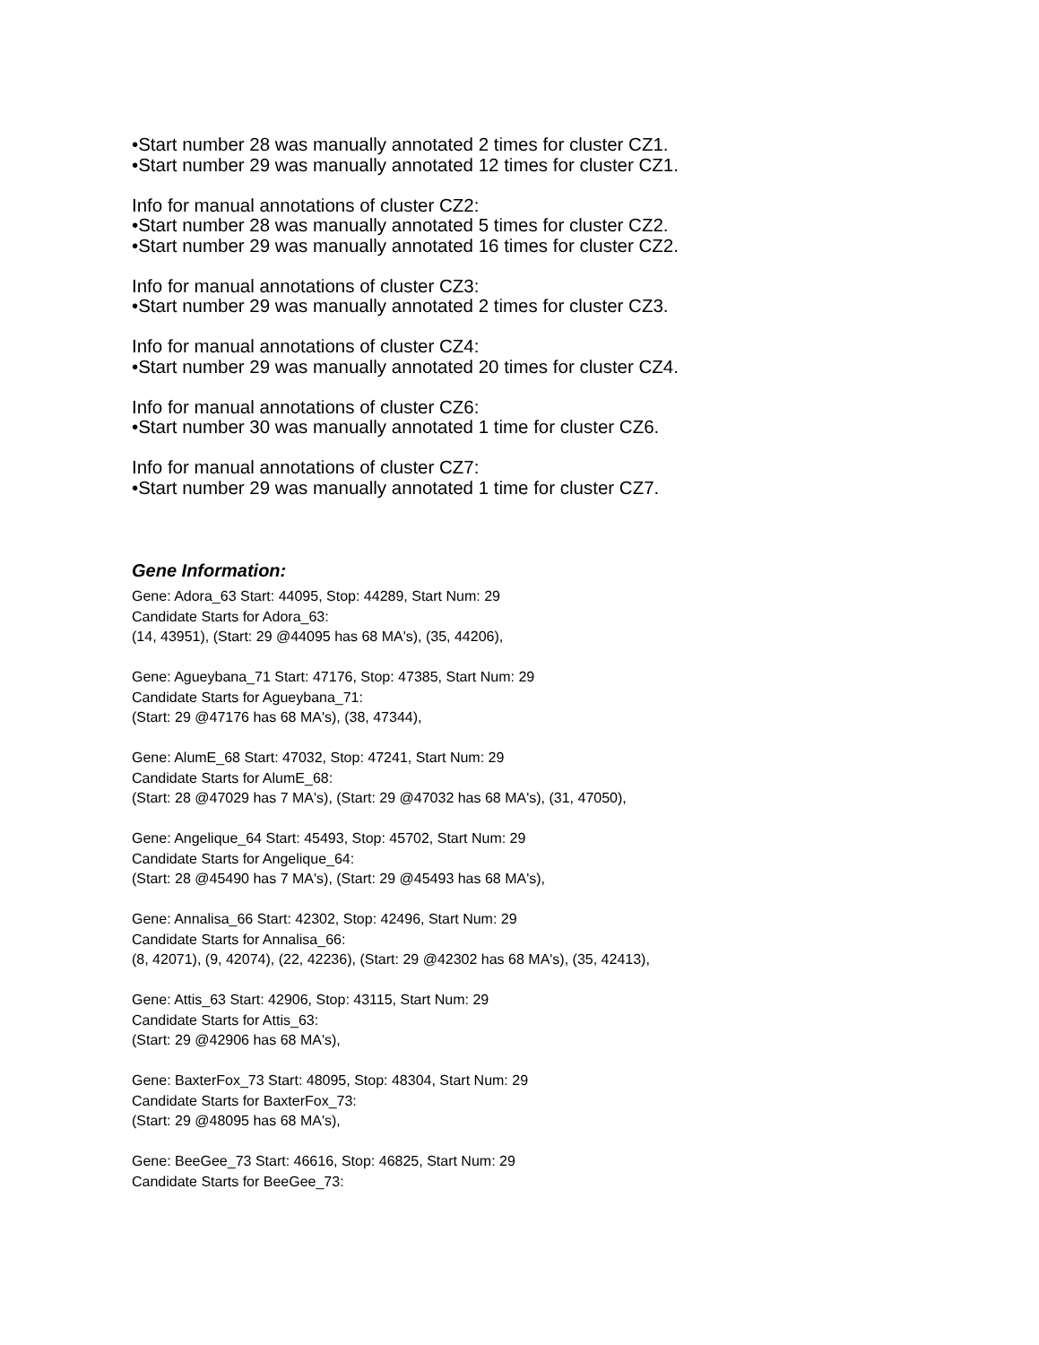•Start number 28 was manually annotated 2 times for cluster CZ1.
•Start number 29 was manually annotated 12 times for cluster CZ1.
Info for manual annotations of cluster CZ2:
•Start number 28 was manually annotated 5 times for cluster CZ2.
•Start number 29 was manually annotated 16 times for cluster CZ2.
Info for manual annotations of cluster CZ3:
•Start number 29 was manually annotated 2 times for cluster CZ3.
Info for manual annotations of cluster CZ4:
•Start number 29 was manually annotated 20 times for cluster CZ4.
Info for manual annotations of cluster CZ6:
•Start number 30 was manually annotated 1 time for cluster CZ6.
Info for manual annotations of cluster CZ7:
•Start number 29 was manually annotated 1 time for cluster CZ7.
Gene Information:
Gene: Adora_63 Start: 44095, Stop: 44289, Start Num: 29
Candidate Starts for Adora_63:
(14, 43951), (Start: 29 @44095 has 68 MA's), (35, 44206),
Gene: Agueybana_71 Start: 47176, Stop: 47385, Start Num: 29
Candidate Starts for Agueybana_71:
(Start: 29 @47176 has 68 MA's), (38, 47344),
Gene: AlumE_68 Start: 47032, Stop: 47241, Start Num: 29
Candidate Starts for AlumE_68:
(Start: 28 @47029 has 7 MA's), (Start: 29 @47032 has 68 MA's), (31, 47050),
Gene: Angelique_64 Start: 45493, Stop: 45702, Start Num: 29
Candidate Starts for Angelique_64:
(Start: 28 @45490 has 7 MA's), (Start: 29 @45493 has 68 MA's),
Gene: Annalisa_66 Start: 42302, Stop: 42496, Start Num: 29
Candidate Starts for Annalisa_66:
(8, 42071), (9, 42074), (22, 42236), (Start: 29 @42302 has 68 MA's), (35, 42413),
Gene: Attis_63 Start: 42906, Stop: 43115, Start Num: 29
Candidate Starts for Attis_63:
(Start: 29 @42906 has 68 MA's),
Gene: BaxterFox_73 Start: 48095, Stop: 48304, Start Num: 29
Candidate Starts for BaxterFox_73:
(Start: 29 @48095 has 68 MA's),
Gene: BeeGee_73 Start: 46616, Stop: 46825, Start Num: 29
Candidate Starts for BeeGee_73: